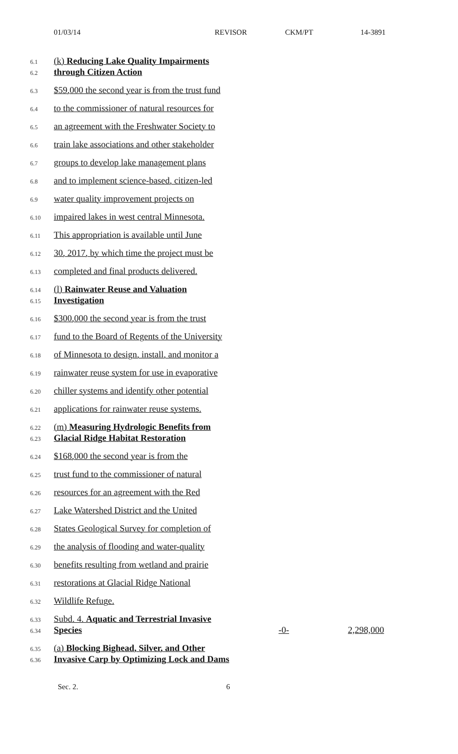01/03/14 REVISOR CKM/PT 14-3891
6.1 (k) Reducing Lake Quality Impairments
6.2 through Citizen Action
6.3 $59,000 the second year is from the trust fund
6.4 to the commissioner of natural resources for
6.5 an agreement with the Freshwater Society to
6.6 train lake associations and other stakeholder
6.7 groups to develop lake management plans
6.8 and to implement science-based, citizen-led
6.9 water quality improvement projects on
6.10 impaired lakes in west central Minnesota.
6.11 This appropriation is available until June
6.12 30, 2017, by which time the project must be
6.13 completed and final products delivered.
6.14 (l) Rainwater Reuse and Valuation
6.15 Investigation
6.16 $300,000 the second year is from the trust
6.17 fund to the Board of Regents of the University
6.18 of Minnesota to design, install, and monitor a
6.19 rainwater reuse system for use in evaporative
6.20 chiller systems and identify other potential
6.21 applications for rainwater reuse systems.
6.22 (m) Measuring Hydrologic Benefits from
6.23 Glacial Ridge Habitat Restoration
6.24 $168,000 the second year is from the
6.25 trust fund to the commissioner of natural
6.26 resources for an agreement with the Red
6.27 Lake Watershed District and the United
6.28 States Geological Survey for completion of
6.29 the analysis of flooding and water-quality
6.30 benefits resulting from wetland and prairie
6.31 restorations at Glacial Ridge National
6.32 Wildlife Refuge.
6.33 Subd. 4. Aquatic and Terrestrial Invasive
6.34 Species -0- 2,298,000
6.35 (a) Blocking Bighead, Silver, and Other
6.36 Invasive Carp by Optimizing Lock and Dams
Sec. 2. 6